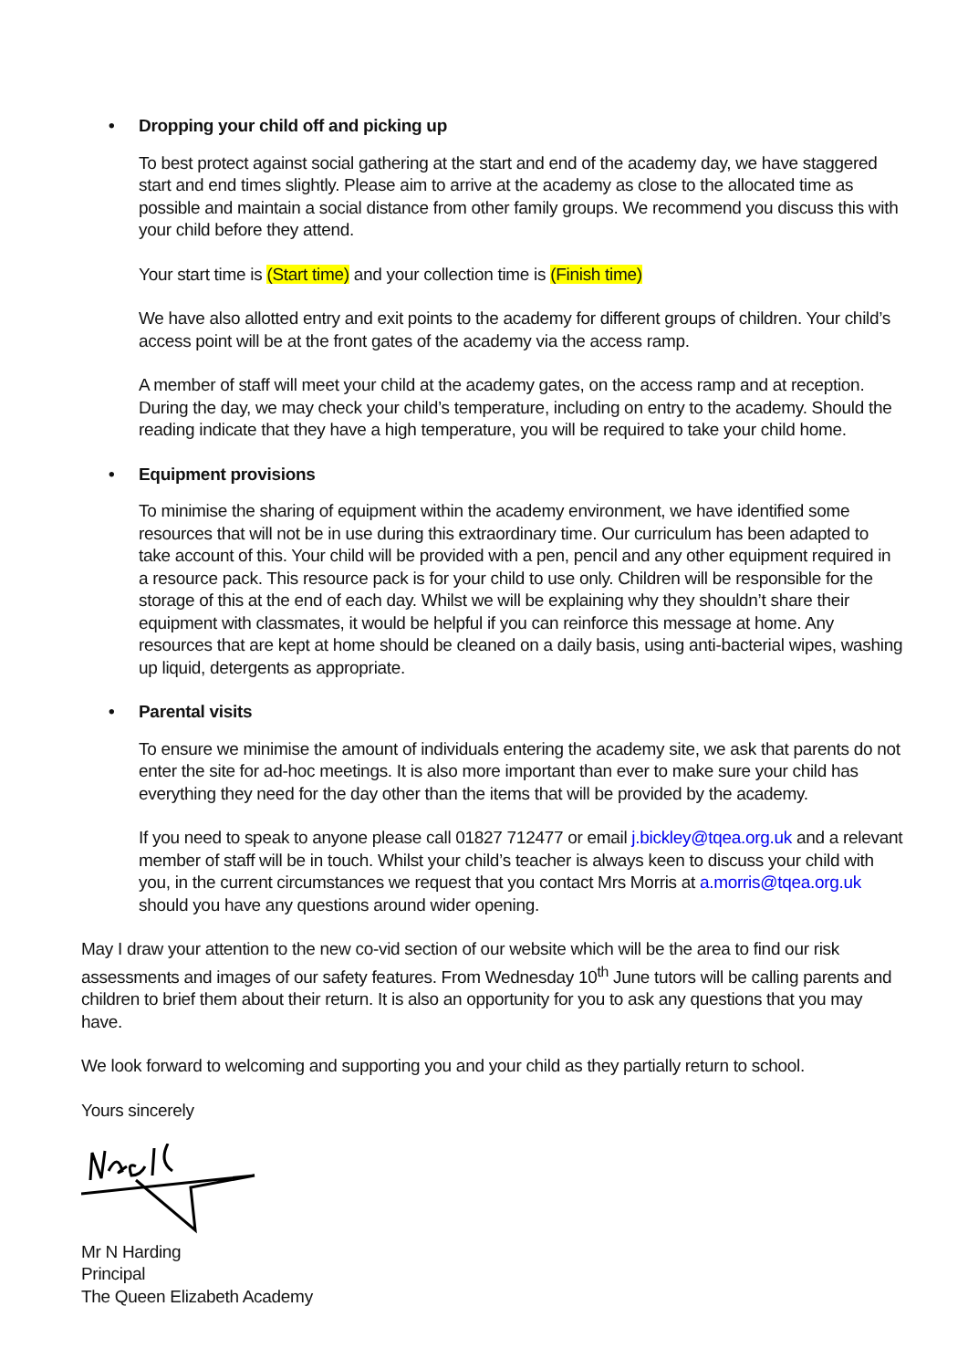• Dropping your child off and picking up
To best protect against social gathering at the start and end of the academy day, we have staggered start and end times slightly. Please aim to arrive at the academy as close to the allocated time as possible and maintain a social distance from other family groups. We recommend you discuss this with your child before they attend.
Your start time is (Start time) and your collection time is (Finish time)
We have also allotted entry and exit points to the academy for different groups of children. Your child’s access point will be at the front gates of the academy via the access ramp.
A member of staff will meet your child at the academy gates, on the access ramp and at reception. During the day, we may check your child’s temperature, including on entry to the academy. Should the reading indicate that they have a high temperature, you will be required to take your child home.
• Equipment provisions
To minimise the sharing of equipment within the academy environment, we have identified some resources that will not be in use during this extraordinary time. Our curriculum has been adapted to take account of this. Your child will be provided with a pen, pencil and any other equipment required in a resource pack. This resource pack is for your child to use only. Children will be responsible for the storage of this at the end of each day. Whilst we will be explaining why they shouldn’t share their equipment with classmates, it would be helpful if you can reinforce this message at home. Any resources that are kept at home should be cleaned on a daily basis, using anti-bacterial wipes, washing up liquid, detergents as appropriate.
• Parental visits
To ensure we minimise the amount of individuals entering the academy site, we ask that parents do not enter the site for ad-hoc meetings. It is also more important than ever to make sure your child has everything they need for the day other than the items that will be provided by the academy.
If you need to speak to anyone please call 01827 712477 or email j.bickley@tqea.org.uk and a relevant member of staff will be in touch. Whilst your child’s teacher is always keen to discuss your child with you, in the current circumstances we request that you contact Mrs Morris at a.morris@tqea.org.uk should you have any questions around wider opening.
May I draw your attention to the new co-vid section of our website which will be the area to find our risk assessments and images of our safety features. From Wednesday 10<sup>th</sup> June tutors will be calling parents and children to brief them about their return. It is also an opportunity for you to ask any questions that you may have.
We look forward to welcoming and supporting you and your child as they partially return to school.
Yours sincerely
Mr N Harding
Principal
The Queen Elizabeth Academy